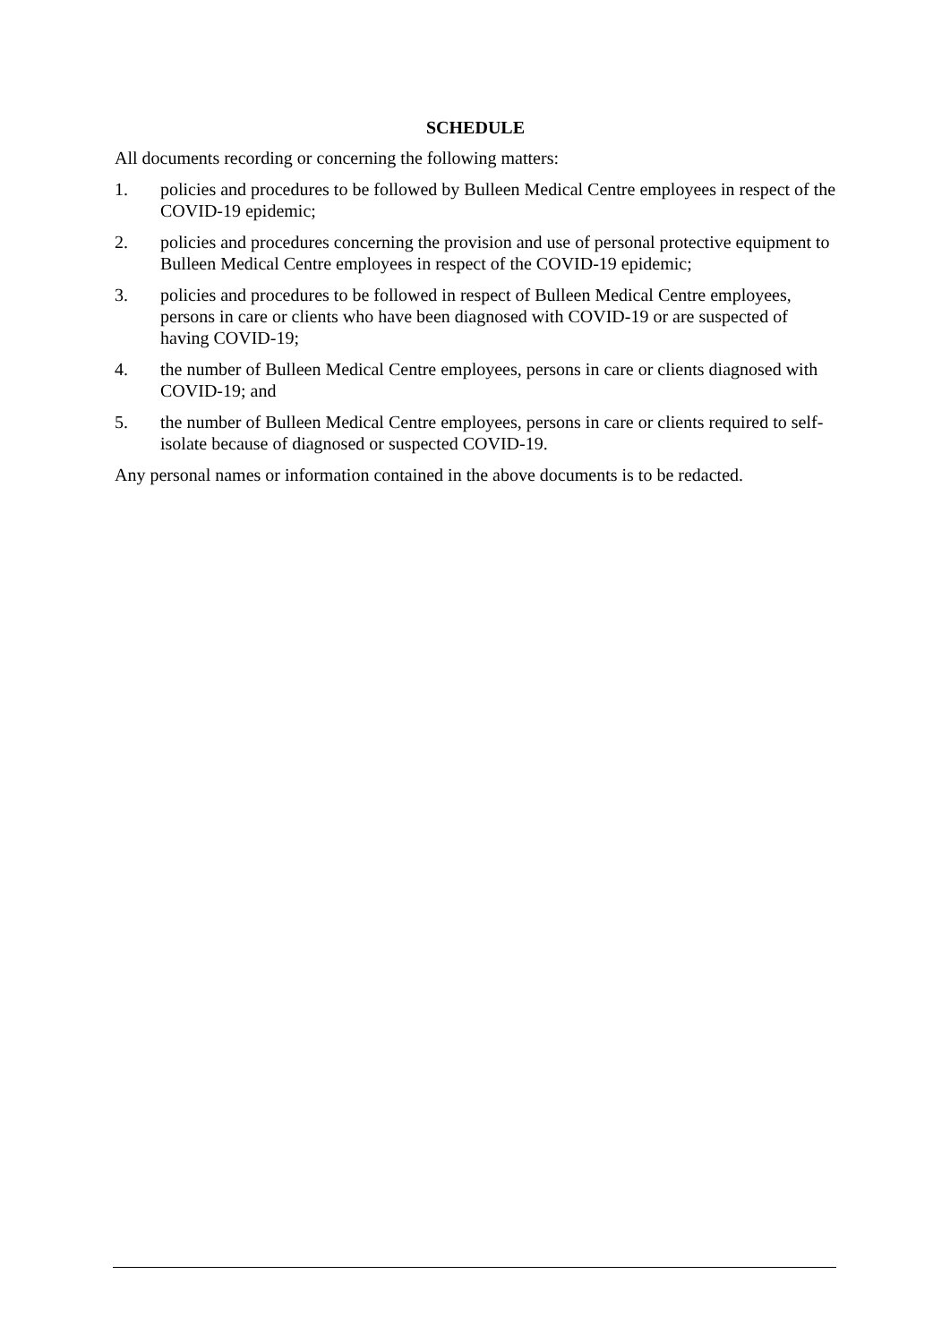SCHEDULE
All documents recording or concerning the following matters:
1. policies and procedures to be followed by Bulleen Medical Centre employees in respect of the COVID-19 epidemic;
2. policies and procedures concerning the provision and use of personal protective equipment to Bulleen Medical Centre employees in respect of the COVID-19 epidemic;
3. policies and procedures to be followed in respect of Bulleen Medical Centre employees, persons in care or clients who have been diagnosed with COVID-19 or are suspected of having COVID-19;
4. the number of Bulleen Medical Centre employees, persons in care or clients diagnosed with COVID-19; and
5. the number of Bulleen Medical Centre employees, persons in care or clients required to self-isolate because of diagnosed or suspected COVID-19.
Any personal names or information contained in the above documents is to be redacted.